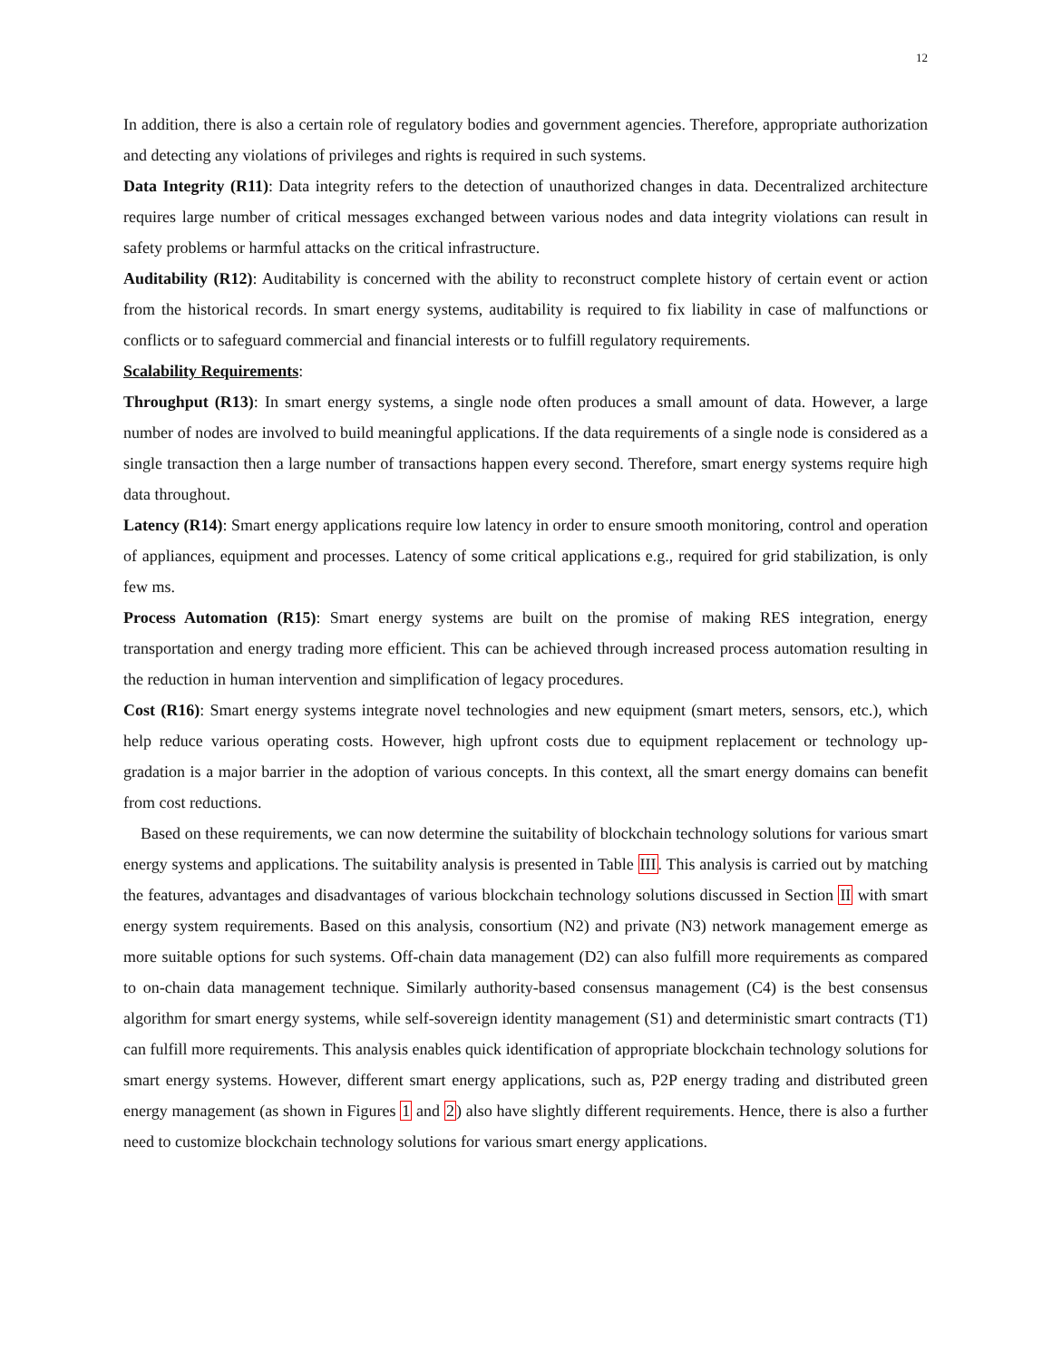12
In addition, there is also a certain role of regulatory bodies and government agencies. Therefore, appropriate authorization and detecting any violations of privileges and rights is required in such systems.
Data Integrity (R11): Data integrity refers to the detection of unauthorized changes in data. Decentralized architecture requires large number of critical messages exchanged between various nodes and data integrity violations can result in safety problems or harmful attacks on the critical infrastructure.
Auditability (R12): Auditability is concerned with the ability to reconstruct complete history of certain event or action from the historical records. In smart energy systems, auditability is required to fix liability in case of malfunctions or conflicts or to safeguard commercial and financial interests or to fulfill regulatory requirements.
Scalability Requirements:
Throughput (R13): In smart energy systems, a single node often produces a small amount of data. However, a large number of nodes are involved to build meaningful applications. If the data requirements of a single node is considered as a single transaction then a large number of transactions happen every second. Therefore, smart energy systems require high data throughout.
Latency (R14): Smart energy applications require low latency in order to ensure smooth monitoring, control and operation of appliances, equipment and processes. Latency of some critical applications e.g., required for grid stabilization, is only few ms.
Process Automation (R15): Smart energy systems are built on the promise of making RES integration, energy transportation and energy trading more efficient. This can be achieved through increased process automation resulting in the reduction in human intervention and simplification of legacy procedures.
Cost (R16): Smart energy systems integrate novel technologies and new equipment (smart meters, sensors, etc.), which help reduce various operating costs. However, high upfront costs due to equipment replacement or technology up-gradation is a major barrier in the adoption of various concepts. In this context, all the smart energy domains can benefit from cost reductions.
Based on these requirements, we can now determine the suitability of blockchain technology solutions for various smart energy systems and applications. The suitability analysis is presented in Table III. This analysis is carried out by matching the features, advantages and disadvantages of various blockchain technology solutions discussed in Section II with smart energy system requirements. Based on this analysis, consortium (N2) and private (N3) network management emerge as more suitable options for such systems. Off-chain data management (D2) can also fulfill more requirements as compared to on-chain data management technique. Similarly authority-based consensus management (C4) is the best consensus algorithm for smart energy systems, while self-sovereign identity management (S1) and deterministic smart contracts (T1) can fulfill more requirements. This analysis enables quick identification of appropriate blockchain technology solutions for smart energy systems. However, different smart energy applications, such as, P2P energy trading and distributed green energy management (as shown in Figures 1 and 2) also have slightly different requirements. Hence, there is also a further need to customize blockchain technology solutions for various smart energy applications.